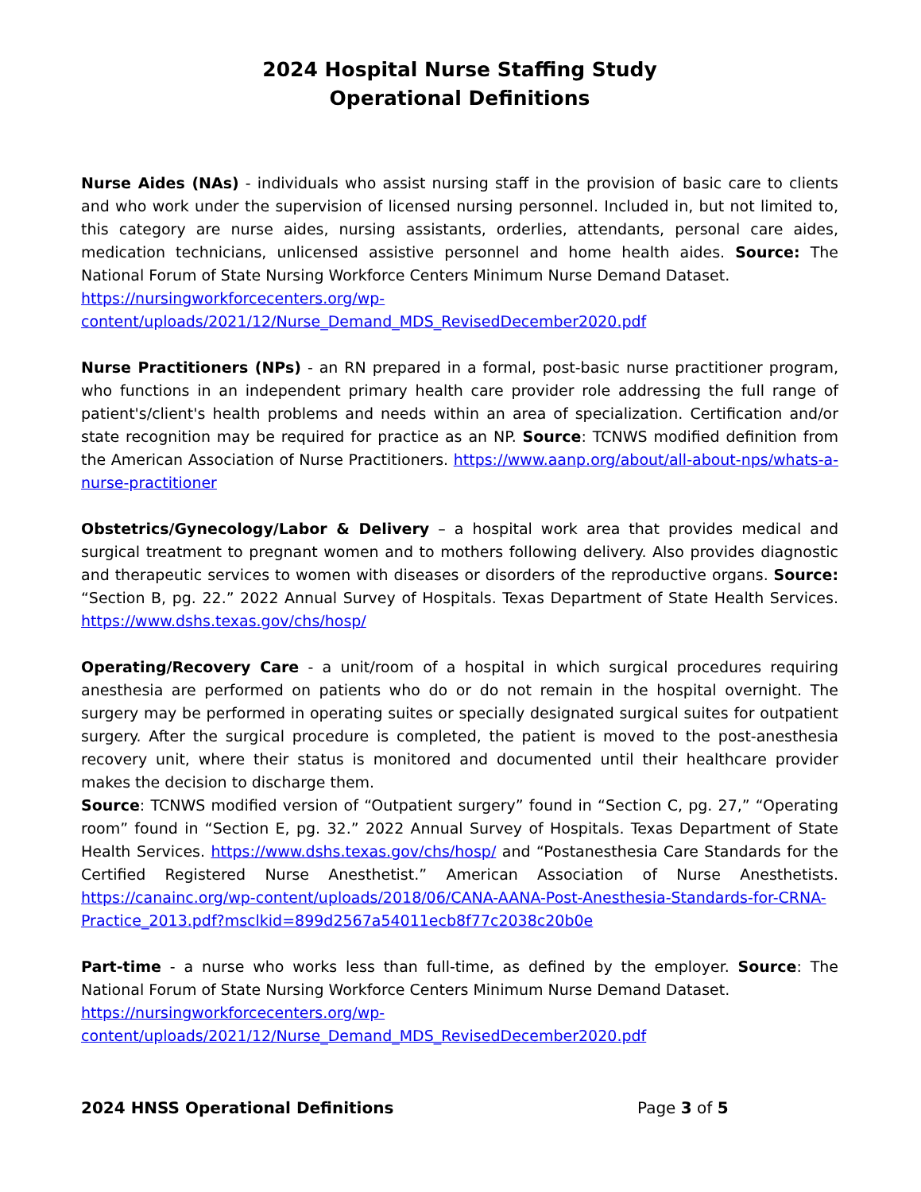2024 Hospital Nurse Staffing Study
Operational Definitions
Nurse Aides (NAs) - individuals who assist nursing staff in the provision of basic care to clients and who work under the supervision of licensed nursing personnel. Included in, but not limited to, this category are nurse aides, nursing assistants, orderlies, attendants, personal care aides, medication technicians, unlicensed assistive personnel and home health aides. Source: The National Forum of State Nursing Workforce Centers Minimum Nurse Demand Dataset.
https://nursingworkforcecenters.org/wp-
content/uploads/2021/12/Nurse_Demand_MDS_RevisedDecember2020.pdf
Nurse Practitioners (NPs) - an RN prepared in a formal, post-basic nurse practitioner program, who functions in an independent primary health care provider role addressing the full range of patient's/client's health problems and needs within an area of specialization. Certification and/or state recognition may be required for practice as an NP. Source: TCNWS modified definition from the American Association of Nurse Practitioners. https://www.aanp.org/about/all-about-nps/whats-a-nurse-practitioner
Obstetrics/Gynecology/Labor & Delivery – a hospital work area that provides medical and surgical treatment to pregnant women and to mothers following delivery. Also provides diagnostic and therapeutic services to women with diseases or disorders of the reproductive organs. Source: “Section B, pg. 22.” 2022 Annual Survey of Hospitals. Texas Department of State Health Services. https://www.dshs.texas.gov/chs/hosp/
Operating/Recovery Care - a unit/room of a hospital in which surgical procedures requiring anesthesia are performed on patients who do or do not remain in the hospital overnight. The surgery may be performed in operating suites or specially designated surgical suites for outpatient surgery. After the surgical procedure is completed, the patient is moved to the post-anesthesia recovery unit, where their status is monitored and documented until their healthcare provider makes the decision to discharge them.
Source: TCNWS modified version of “Outpatient surgery” found in “Section C, pg. 27,” “Operating room” found in “Section E, pg. 32.” 2022 Annual Survey of Hospitals. Texas Department of State Health Services. https://www.dshs.texas.gov/chs/hosp/ and “Postanesthesia Care Standards for the Certified Registered Nurse Anesthetist.” American Association of Nurse Anesthetists. https://canainc.org/wp-content/uploads/2018/06/CANA-AANA-Post-Anesthesia-Standards-for-CRNA-Practice_2013.pdf?msclkid=899d2567a54011ecb8f77c2038c20b0e
Part-time - a nurse who works less than full-time, as defined by the employer. Source: The National Forum of State Nursing Workforce Centers Minimum Nurse Demand Dataset.
https://nursingworkforcecenters.org/wp-
content/uploads/2021/12/Nurse_Demand_MDS_RevisedDecember2020.pdf
2024 HNSS Operational Definitions Page 3 of 5